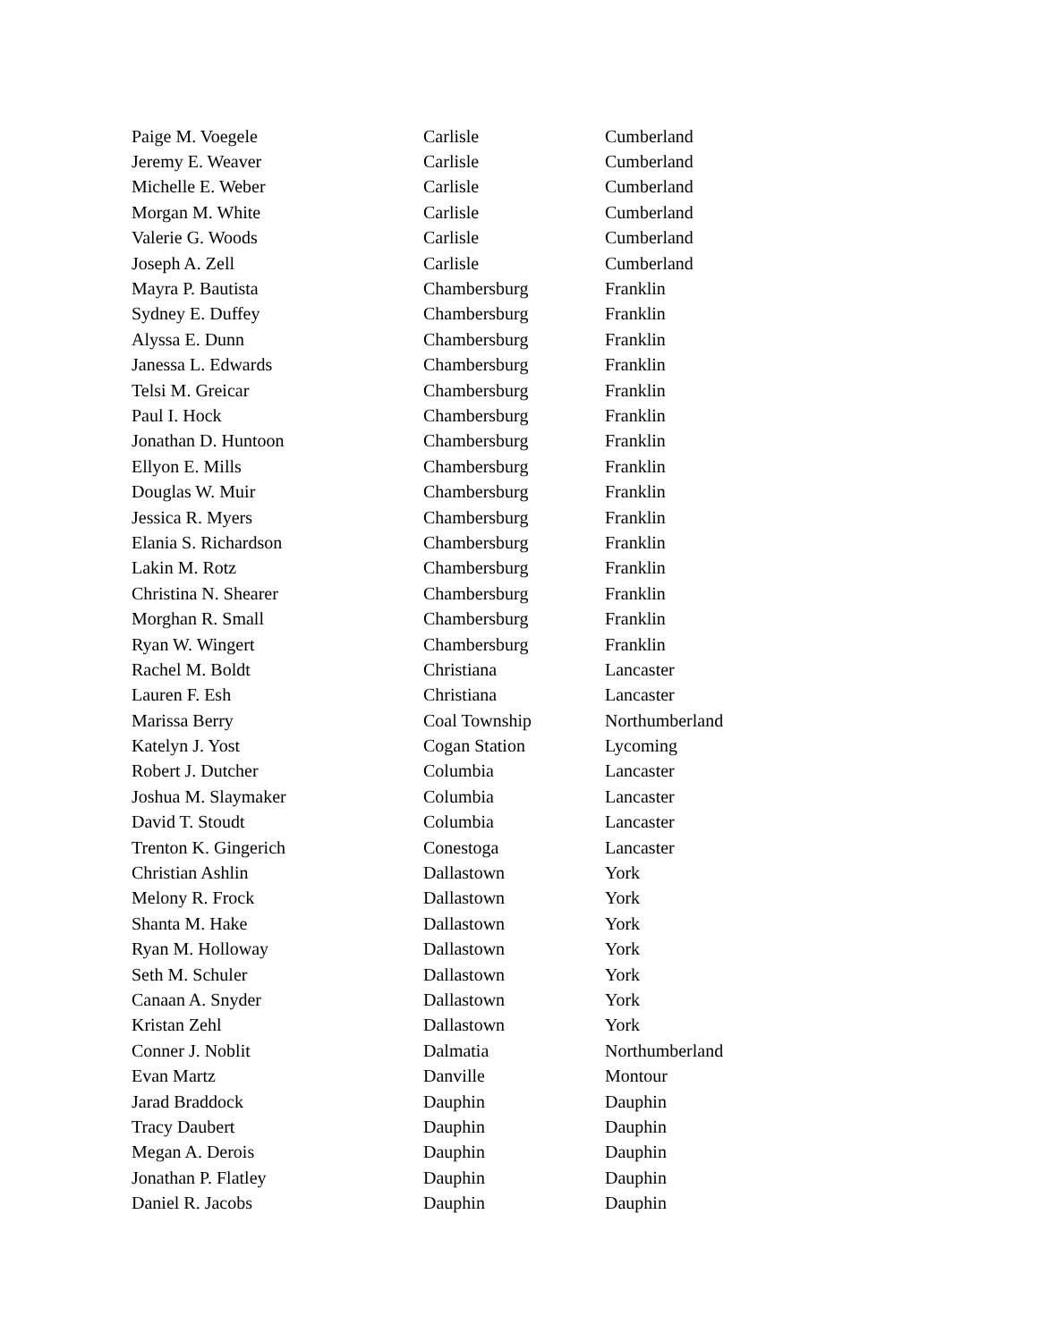| Paige M. Voegele | Carlisle | Cumberland |
| Jeremy E. Weaver | Carlisle | Cumberland |
| Michelle E. Weber | Carlisle | Cumberland |
| Morgan M. White | Carlisle | Cumberland |
| Valerie G. Woods | Carlisle | Cumberland |
| Joseph A. Zell | Carlisle | Cumberland |
| Mayra P. Bautista | Chambersburg | Franklin |
| Sydney E. Duffey | Chambersburg | Franklin |
| Alyssa E. Dunn | Chambersburg | Franklin |
| Janessa L. Edwards | Chambersburg | Franklin |
| Telsi M. Greicar | Chambersburg | Franklin |
| Paul I. Hock | Chambersburg | Franklin |
| Jonathan D. Huntoon | Chambersburg | Franklin |
| Ellyon E. Mills | Chambersburg | Franklin |
| Douglas W. Muir | Chambersburg | Franklin |
| Jessica R. Myers | Chambersburg | Franklin |
| Elania S. Richardson | Chambersburg | Franklin |
| Lakin M. Rotz | Chambersburg | Franklin |
| Christina N. Shearer | Chambersburg | Franklin |
| Morghan R. Small | Chambersburg | Franklin |
| Ryan W. Wingert | Chambersburg | Franklin |
| Rachel M. Boldt | Christiana | Lancaster |
| Lauren F. Esh | Christiana | Lancaster |
| Marissa Berry | Coal Township | Northumberland |
| Katelyn J. Yost | Cogan Station | Lycoming |
| Robert J. Dutcher | Columbia | Lancaster |
| Joshua M. Slaymaker | Columbia | Lancaster |
| David T. Stoudt | Columbia | Lancaster |
| Trenton K. Gingerich | Conestoga | Lancaster |
| Christian Ashlin | Dallastown | York |
| Melony R. Frock | Dallastown | York |
| Shanta M. Hake | Dallastown | York |
| Ryan M. Holloway | Dallastown | York |
| Seth M. Schuler | Dallastown | York |
| Canaan A. Snyder | Dallastown | York |
| Kristan Zehl | Dallastown | York |
| Conner J. Noblit | Dalmatia | Northumberland |
| Evan Martz | Danville | Montour |
| Jarad Braddock | Dauphin | Dauphin |
| Tracy Daubert | Dauphin | Dauphin |
| Megan A. Derois | Dauphin | Dauphin |
| Jonathan P. Flatley | Dauphin | Dauphin |
| Daniel R. Jacobs | Dauphin | Dauphin |